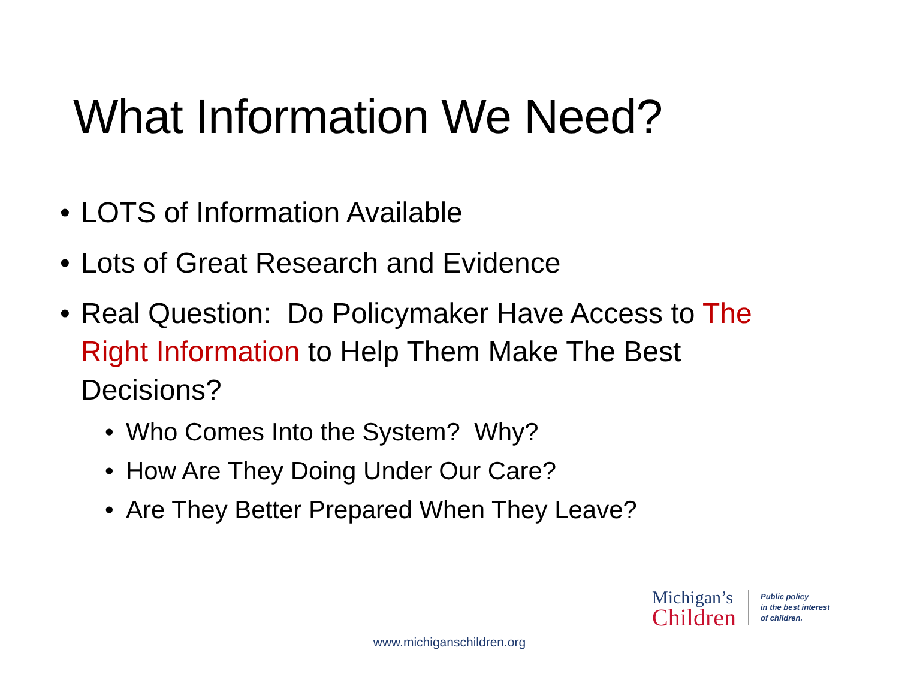What Information We Need?
• LOTS of Information Available
• Lots of Great Research and Evidence
• Real Question: Do Policymaker Have Access to The Right Information to Help Them Make The Best Decisions?
• Who Comes Into the System? Why?
• How Are They Doing Under Our Care?
• Are They Better Prepared When They Leave?
Michigan’s
Children
Public policy
in the best interest
of children.
www.michiganschildren.org